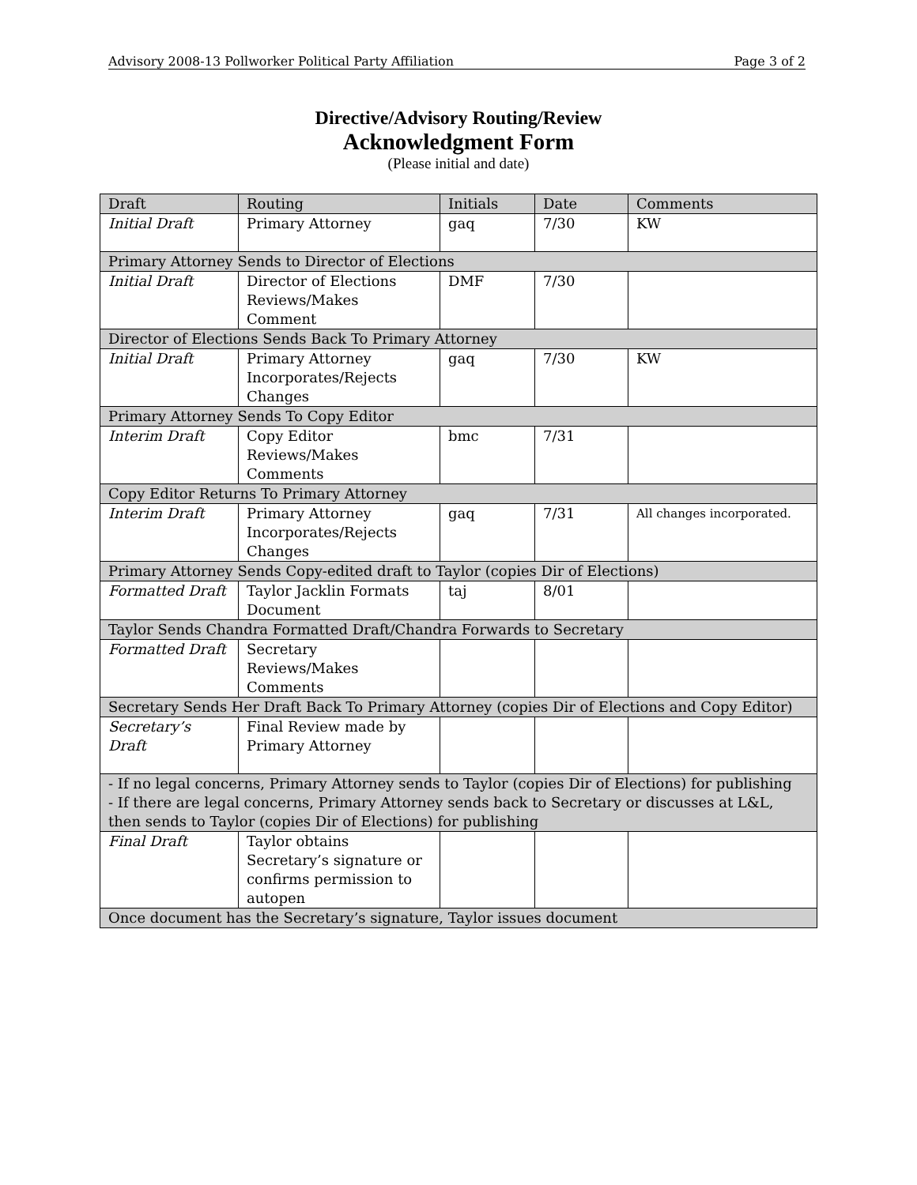Advisory 2008-13 Pollworker Political Party Affiliation Page 3 of 2
Directive/Advisory Routing/Review
Acknowledgment Form
(Please initial and date)
| Draft | Routing | Initials | Date | Comments |
| Initial Draft | Primary Attorney | gaq | 7/30 | KW |
| Primary Attorney Sends to Director of Elections | | | | |
| Initial Draft | Director of Elections Reviews/Makes Comment | DMF | 7/30 | |
| Director of Elections Sends Back To Primary Attorney | | | | |
| Initial Draft | Primary Attorney Incorporates/Rejects Changes | gaq | 7/30 | KW |
| Primary Attorney Sends To Copy Editor | | | | |
| Interim Draft | Copy Editor Reviews/Makes Comments | bmc | 7/31 | |
| Copy Editor Returns To Primary Attorney | | | | |
| Interim Draft | Primary Attorney Incorporates/Rejects Changes | gaq | 7/31 | All changes incorporated. |
| Primary Attorney Sends Copy-edited draft to Taylor (copies Dir of Elections) | | | | |
| Formatted Draft | Taylor Jacklin Formats Document | taj | 8/01 | |
| Taylor Sends Chandra Formatted Draft/Chandra Forwards to Secretary | | | | |
| Formatted Draft | Secretary Reviews/Makes Comments | | | |
| Secretary Sends Her Draft Back To Primary Attorney (copies Dir of Elections and Copy Editor) | | | | |
| Secretary’s Draft | Final Review made by Primary Attorney | | | |
| - If no legal concerns, Primary Attorney sends to Taylor (copies Dir of Elections) for publishing - If there are legal concerns, Primary Attorney sends back to Secretary or discusses at L&L, then sends to Taylor (copies Dir of Elections) for publishing | | | | |
| Final Draft | Taylor obtains Secretary’s signature or confirms permission to autopen | | | |
| Once document has the Secretary’s signature, Taylor issues document | | | | |